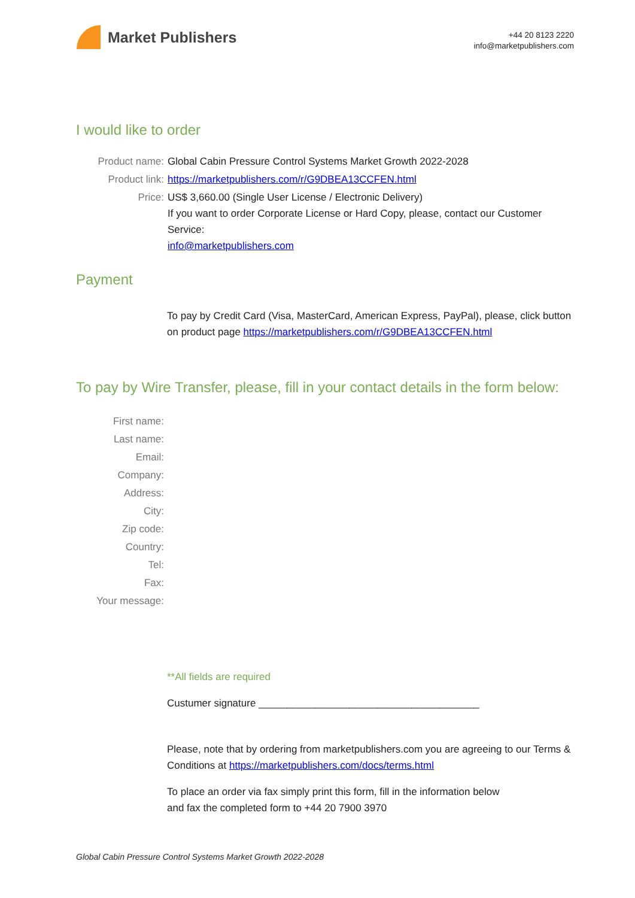Market Publishers
+44 20 8123 2220
info@marketpublishers.com
I would like to order
Product name: Global Cabin Pressure Control Systems Market Growth 2022-2028
Product link: https://marketpublishers.com/r/G9DBEA13CCFEN.html
Price: US$ 3,660.00 (Single User License / Electronic Delivery)
If you want to order Corporate License or Hard Copy, please, contact our Customer Service:
info@marketpublishers.com
Payment
To pay by Credit Card (Visa, MasterCard, American Express, PayPal), please, click button on product page https://marketpublishers.com/r/G9DBEA13CCFEN.html
To pay by Wire Transfer, please, fill in your contact details in the form below:
First name:
Last name:
Email:
Company:
Address:
City:
Zip code:
Country:
Tel:
Fax:
Your message:
**All fields are required
Custumer signature _______________________________________
Please, note that by ordering from marketpublishers.com you are agreeing to our Terms & Conditions at https://marketpublishers.com/docs/terms.html
To place an order via fax simply print this form, fill in the information below
and fax the completed form to +44 20 7900 3970
Global Cabin Pressure Control Systems Market Growth 2022-2028